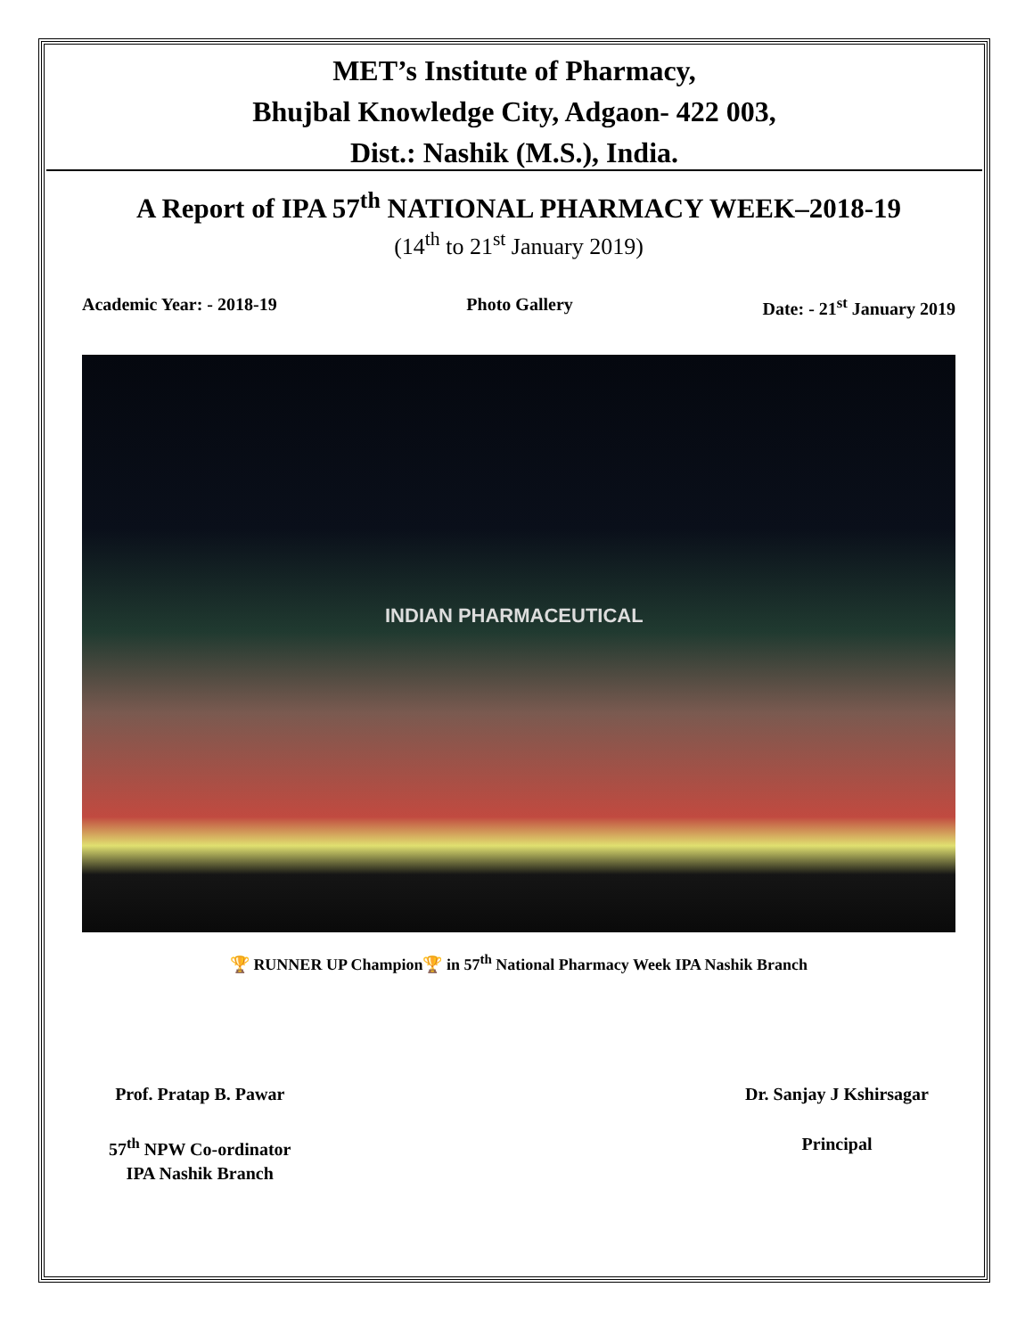MET’s Institute of Pharmacy,
Bhujbal Knowledge City, Adgaon- 422 003,
Dist.: Nashik (M.S.), India.
A Report of IPA 57<sup>th</sup> NATIONAL PHARMACY WEEK–2018-19
(14<sup>th</sup> to 21<sup>st</sup> January 2019)
Academic Year: - 2018-19 Photo Gallery Date: - 21<sup>st</sup> January 2019
INDIAN PHARMACEUTICAL
🏆 RUNNER UP Champion🏆 in 57<sup>th</sup> National Pharmacy Week IPA Nashik Branch
Prof. Pratap B. Pawar
57<sup>th</sup> NPW Co-ordinator
IPA Nashik Branch
Dr. Sanjay J Kshirsagar
Principal